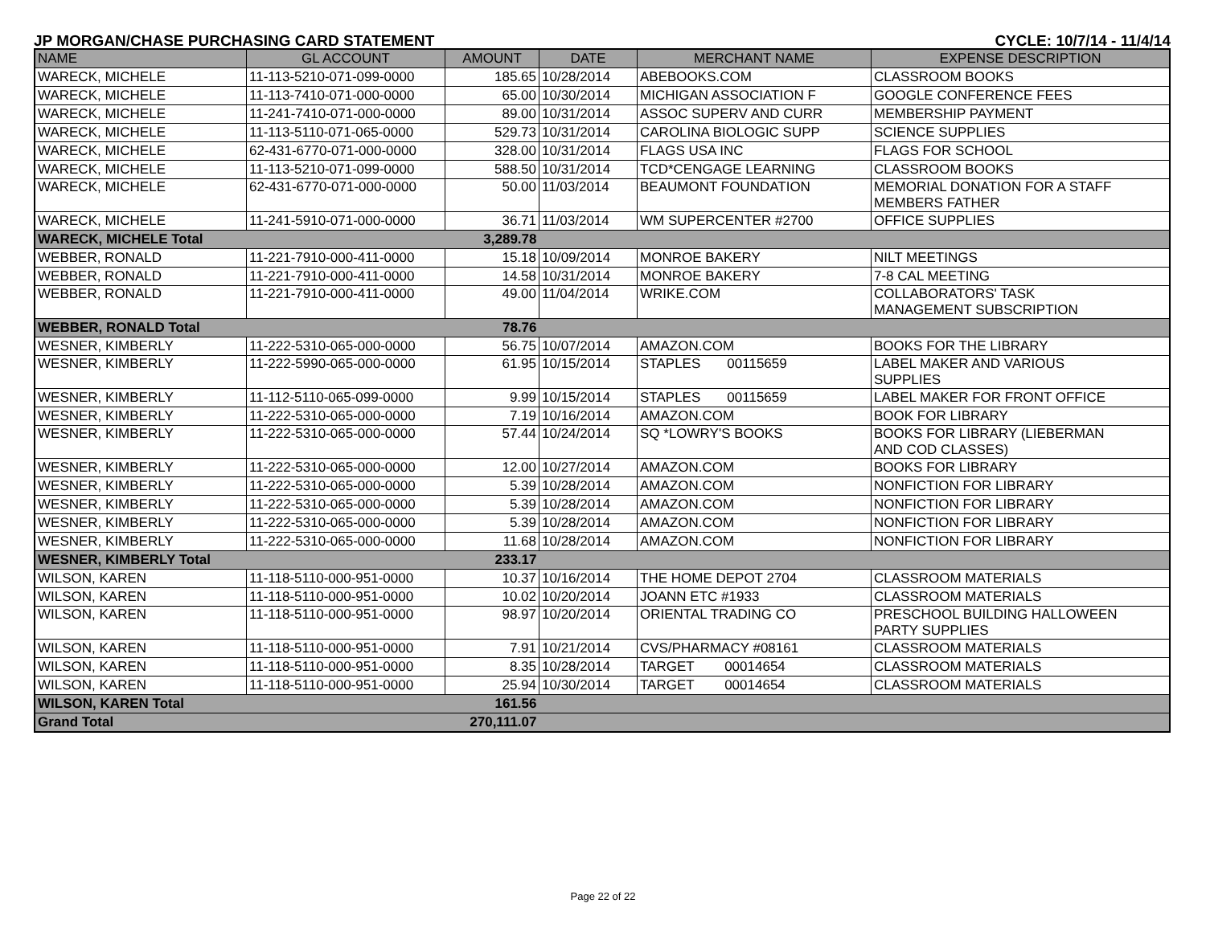JP MORGAN/CHASE PURCHASING CARD STATEMENT CYCLE: 10/7/14 - 11/4/14
| NAME | GL ACCOUNT | AMOUNT | DATE | MERCHANT NAME | EXPENSE DESCRIPTION |
| --- | --- | --- | --- | --- | --- |
| WARECK, MICHELE | 11-113-5210-071-099-0000 | 185.65 | 10/28/2014 | ABEBOOKS.COM | CLASSROOM BOOKS |
| WARECK, MICHELE | 11-113-7410-071-000-0000 | 65.00 | 10/30/2014 | MICHIGAN ASSOCIATION F | GOOGLE CONFERENCE FEES |
| WARECK, MICHELE | 11-241-7410-071-000-0000 | 89.00 | 10/31/2014 | ASSOC SUPERV AND CURR | MEMBERSHIP PAYMENT |
| WARECK, MICHELE | 11-113-5110-071-065-0000 | 529.73 | 10/31/2014 | CAROLINA BIOLOGIC SUPP | SCIENCE SUPPLIES |
| WARECK, MICHELE | 62-431-6770-071-000-0000 | 328.00 | 10/31/2014 | FLAGS USA INC | FLAGS FOR SCHOOL |
| WARECK, MICHELE | 11-113-5210-071-099-0000 | 588.50 | 10/31/2014 | TCD*CENGAGE LEARNING | CLASSROOM BOOKS |
| WARECK, MICHELE | 62-431-6770-071-000-0000 | 50.00 | 11/03/2014 | BEAUMONT FOUNDATION | MEMORIAL DONATION FOR A STAFF MEMBERS FATHER |
| WARECK, MICHELE | 11-241-5910-071-000-0000 | 36.71 | 11/03/2014 | WM SUPERCENTER #2700 | OFFICE SUPPLIES |
| WARECK, MICHELE Total | | 3,289.78 | | | |
| WEBBER, RONALD | 11-221-7910-000-411-0000 | 15.18 | 10/09/2014 | MONROE BAKERY | NILT MEETINGS |
| WEBBER, RONALD | 11-221-7910-000-411-0000 | 14.58 | 10/31/2014 | MONROE BAKERY | 7-8 CAL MEETING |
| WEBBER, RONALD | 11-221-7910-000-411-0000 | 49.00 | 11/04/2014 | WRIKE.COM | COLLABORATORS' TASK MANAGEMENT SUBSCRIPTION |
| WEBBER, RONALD Total | | 78.76 | | | |
| WESNER, KIMBERLY | 11-222-5310-065-000-0000 | 56.75 | 10/07/2014 | AMAZON.COM | BOOKS FOR THE LIBRARY |
| WESNER, KIMBERLY | 11-222-5990-065-000-0000 | 61.95 | 10/15/2014 | STAPLES 00115659 | LABEL MAKER AND VARIOUS SUPPLIES |
| WESNER, KIMBERLY | 11-112-5110-065-099-0000 | 9.99 | 10/15/2014 | STAPLES 00115659 | LABEL MAKER FOR FRONT OFFICE |
| WESNER, KIMBERLY | 11-222-5310-065-000-0000 | 7.19 | 10/16/2014 | AMAZON.COM | BOOK FOR LIBRARY |
| WESNER, KIMBERLY | 11-222-5310-065-000-0000 | 57.44 | 10/24/2014 | SQ *LOWRY'S BOOKS | BOOKS FOR LIBRARY (LIEBERMAN AND COD CLASSES) |
| WESNER, KIMBERLY | 11-222-5310-065-000-0000 | 12.00 | 10/27/2014 | AMAZON.COM | BOOKS FOR LIBRARY |
| WESNER, KIMBERLY | 11-222-5310-065-000-0000 | 5.39 | 10/28/2014 | AMAZON.COM | NONFICTION FOR LIBRARY |
| WESNER, KIMBERLY | 11-222-5310-065-000-0000 | 5.39 | 10/28/2014 | AMAZON.COM | NONFICTION FOR LIBRARY |
| WESNER, KIMBERLY | 11-222-5310-065-000-0000 | 5.39 | 10/28/2014 | AMAZON.COM | NONFICTION FOR LIBRARY |
| WESNER, KIMBERLY | 11-222-5310-065-000-0000 | 11.68 | 10/28/2014 | AMAZON.COM | NONFICTION FOR LIBRARY |
| WESNER, KIMBERLY Total | | 233.17 | | | |
| WILSON, KAREN | 11-118-5110-000-951-0000 | 10.37 | 10/16/2014 | THE HOME DEPOT 2704 | CLASSROOM MATERIALS |
| WILSON, KAREN | 11-118-5110-000-951-0000 | 10.02 | 10/20/2014 | JOANN ETC #1933 | CLASSROOM MATERIALS |
| WILSON, KAREN | 11-118-5110-000-951-0000 | 98.97 | 10/20/2014 | ORIENTAL TRADING CO | PRESCHOOL BUILDING HALLOWEEN PARTY SUPPLIES |
| WILSON, KAREN | 11-118-5110-000-951-0000 | 7.91 | 10/21/2014 | CVS/PHARMACY #08161 | CLASSROOM MATERIALS |
| WILSON, KAREN | 11-118-5110-000-951-0000 | 8.35 | 10/28/2014 | TARGET 00014654 | CLASSROOM MATERIALS |
| WILSON, KAREN | 11-118-5110-000-951-0000 | 25.94 | 10/30/2014 | TARGET 00014654 | CLASSROOM MATERIALS |
| WILSON, KAREN Total | | 161.56 | | | |
| Grand Total | | 270,111.07 | | | |
Page 22 of 22